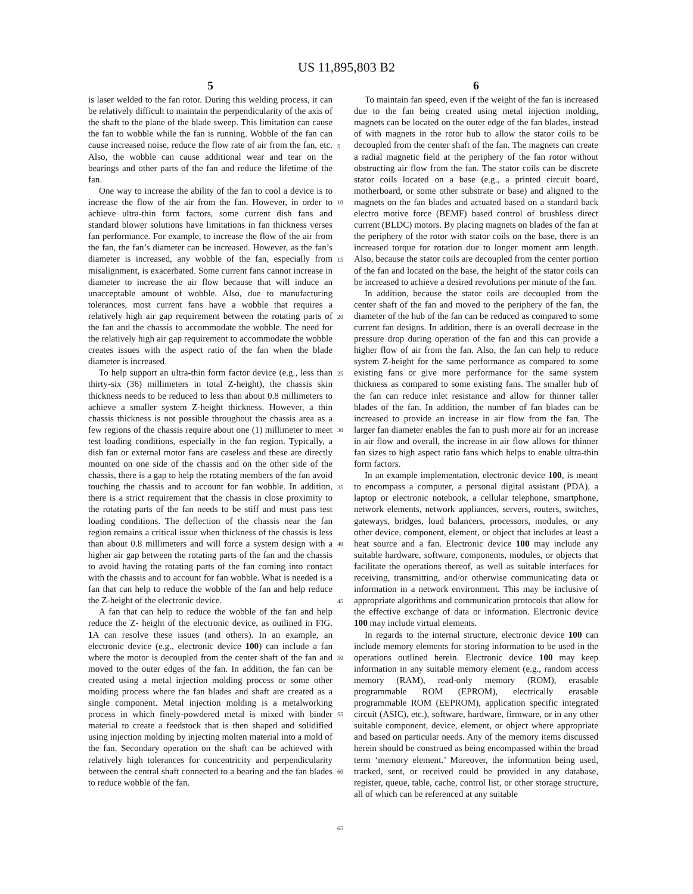US 11,895,803 B2
5
is laser welded to the fan rotor. During this welding process, it can be relatively difficult to maintain the perpendicularity of the axis of the shaft to the plane of the blade sweep. This limitation can cause the fan to wobble while the fan is running. Wobble of the fan can cause increased noise, reduce the flow rate of air from the fan, etc. Also, the wobble can cause additional wear and tear on the bearings and other parts of the fan and reduce the lifetime of the fan.
One way to increase the ability of the fan to cool a device is to increase the flow of the air from the fan. However, in order to achieve ultra-thin form factors, some current dish fans and standard blower solutions have limitations in fan thickness verses fan performance. For example, to increase the flow of the air from the fan, the fan’s diameter can be increased. However, as the fan’s diameter is increased, any wobble of the fan, especially from misalignment, is exacerbated. Some current fans cannot increase in diameter to increase the air flow because that will induce an unacceptable amount of wobble. Also, due to manufacturing tolerances, most current fans have a wobble that requires a relatively high air gap requirement between the rotating parts of the fan and the chassis to accommodate the wobble. The need for the relatively high air gap requirement to accommodate the wobble creates issues with the aspect ratio of the fan when the blade diameter is increased.
To help support an ultra-thin form factor device (e.g., less than thirty-six (36) millimeters in total Z-height), the chassis skin thickness needs to be reduced to less than about 0.8 millimeters to achieve a smaller system Z-height thickness. However, a thin chassis thickness is not possible throughout the chassis area as a few regions of the chassis require about one (1) millimeter to meet test loading conditions, especially in the fan region. Typically, a dish fan or external motor fans are caseless and these are directly mounted on one side of the chassis and on the other side of the chassis, there is a gap to help the rotating members of the fan avoid touching the chassis and to account for fan wobble. In addition, there is a strict requirement that the chassis in close proximity to the rotating parts of the fan needs to be stiff and must pass test loading conditions. The deflection of the chassis near the fan region remains a critical issue when thickness of the chassis is less than about 0.8 millimeters and will force a system design with a higher air gap between the rotating parts of the fan and the chassis to avoid having the rotating parts of the fan coming into contact with the chassis and to account for fan wobble. What is needed is a fan that can help to reduce the wobble of the fan and help reduce the Z-height of the electronic device.
A fan that can help to reduce the wobble of the fan and help reduce the Z- height of the electronic device, as outlined in FIG. 1 A can resolve these issues (and others). In an example, an electronic device (e.g., electronic device 100) can include a fan where the motor is decoupled from the center shaft of the fan and moved to the outer edges of the fan. In addition, the fan can be created using a metal injection molding process or some other molding process where the fan blades and shaft are created as a single component. Metal injection molding is a metalworking process in which finely-powdered metal is mixed with binder material to create a feedstock that is then shaped and solidified using injection molding by injecting molten material into a mold of the fan. Secondary operation on the shaft can be achieved with relatively high tolerances for concentricity and perpendicularity between the central shaft connected to a bearing and the fan blades to reduce wobble of the fan.
6
To maintain fan speed, even if the weight of the fan is increased due to the fan being created using metal injection molding, magnets can be located on the outer edge of the fan blades, instead of with magnets in the rotor hub to allow the stator coils to be decoupled from the center shaft of the fan. The magnets can create a radial magnetic field at the periphery of the fan rotor without obstructing air flow from the fan. The stator coils can be discrete stator coils located on a base (e.g., a printed circuit board, motherboard, or some other substrate or base) and aligned to the magnets on the fan blades and actuated based on a standard back electro motive force (BEMF) based control of brushless direct current (BLDC) motors. By placing magnets on blades of the fan at the periphery of the rotor with stator coils on the base, there is an increased torque for rotation due to longer moment arm length. Also, because the stator coils are decoupled from the center portion of the fan and located on the base, the height of the stator coils can be increased to achieve a desired revolutions per minute of the fan.
In addition, because the stator coils are decoupled from the center shaft of the fan and moved to the periphery of the fan, the diameter of the hub of the fan can be reduced as compared to some current fan designs. In addition, there is an overall decrease in the pressure drop during operation of the fan and this can provide a higher flow of air from the fan. Also, the fan can help to reduce system Z-height for the same performance as compared to some existing fans or give more performance for the same system thickness as compared to some existing fans. The smaller hub of the fan can reduce inlet resistance and allow for thinner taller blades of the fan. In addition, the number of fan blades can be increased to provide an increase in air flow from the fan. The larger fan diameter enables the fan to push more air for an increase in air flow and overall, the increase in air flow allows for thinner fan sizes to high aspect ratio fans which helps to enable ultra-thin form factors.
In an example implementation, electronic device 100, is meant to encompass a computer, a personal digital assistant (PDA), a laptop or electronic notebook, a cellular telephone, smartphone, network elements, network appliances, servers, routers, switches, gateways, bridges, load balancers, processors, modules, or any other device, component, element, or object that includes at least a heat source and a fan. Electronic device 100 may include any suitable hardware, software, components, modules, or objects that facilitate the operations thereof, as well as suitable interfaces for receiving, transmitting, and/or otherwise communicating data or information in a network environment. This may be inclusive of appropriate algorithms and communication protocols that allow for the effective exchange of data or information. Electronic device 100 may include virtual elements.
In regards to the internal structure, electronic device 100 can include memory elements for storing information to be used in the operations outlined herein. Electronic device 100 may keep information in any suitable memory element (e.g., random access memory (RAM), read-only memory (ROM), erasable programmable ROM (EPROM), electrically erasable programmable ROM (EEPROM), application specific integrated circuit (ASIC), etc.), software, hardware, firmware, or in any other suitable component, device, element, or object where appropriate and based on particular needs. Any of the memory items discussed herein should be construed as being encompassed within the broad term ‘memory element.’ Moreover, the information being used, tracked, sent, or received could be provided in any database, register, queue, table, cache, control list, or other storage structure, all of which can be referenced at any suitable
5
10
15
20
25
30
35
40
45
50
55
60
65